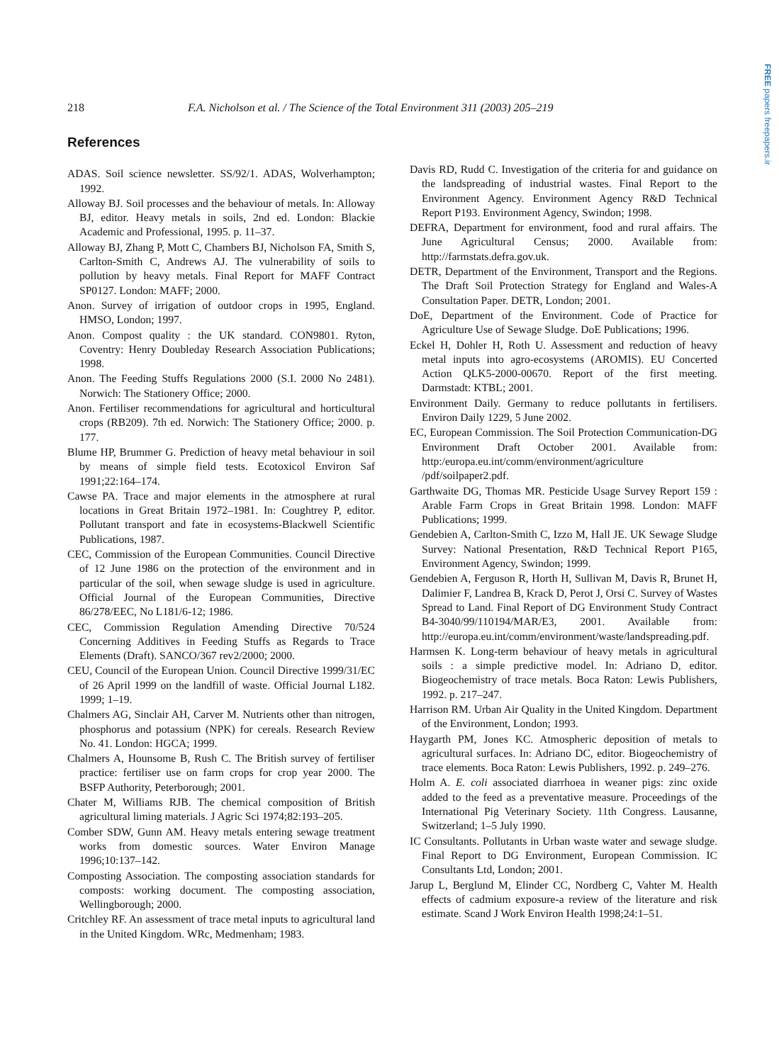FREE papers freepapers.ir
218 F.A. Nicholson et al. / The Science of the Total Environment 311 (2003) 205–219
References
ADAS. Soil science newsletter. SS/92/1. ADAS, Wolverhampton; 1992.
Alloway BJ. Soil processes and the behaviour of metals. In: Alloway BJ, editor. Heavy metals in soils, 2nd ed. London: Blackie Academic and Professional, 1995. p. 11–37.
Alloway BJ, Zhang P, Mott C, Chambers BJ, Nicholson FA, Smith S, Carlton-Smith C, Andrews AJ. The vulnerability of soils to pollution by heavy metals. Final Report for MAFF Contract SP0127. London: MAFF; 2000.
Anon. Survey of irrigation of outdoor crops in 1995, England. HMSO, London; 1997.
Anon. Compost quality : the UK standard. CON9801. Ryton, Coventry: Henry Doubleday Research Association Publications; 1998.
Anon. The Feeding Stuffs Regulations 2000 (S.I. 2000 No 2481). Norwich: The Stationery Office; 2000.
Anon. Fertiliser recommendations for agricultural and horticultural crops (RB209). 7th ed. Norwich: The Stationery Office; 2000. p. 177.
Blume HP, Brummer G. Prediction of heavy metal behaviour in soil by means of simple field tests. Ecotoxicol Environ Saf 1991;22:164–174.
Cawse PA. Trace and major elements in the atmosphere at rural locations in Great Britain 1972–1981. In: Coughtrey P, editor. Pollutant transport and fate in ecosystems-Blackwell Scientific Publications, 1987.
CEC, Commission of the European Communities. Council Directive of 12 June 1986 on the protection of the environment and in particular of the soil, when sewage sludge is used in agriculture. Official Journal of the European Communities, Directive 86/278/EEC, No L181/6-12; 1986.
CEC, Commission Regulation Amending Directive 70/524 Concerning Additives in Feeding Stuffs as Regards to Trace Elements (Draft). SANCO/367 rev2/2000; 2000.
CEU, Council of the European Union. Council Directive 1999/31/EC of 26 April 1999 on the landfill of waste. Official Journal L182. 1999; 1–19.
Chalmers AG, Sinclair AH, Carver M. Nutrients other than nitrogen, phosphorus and potassium (NPK) for cereals. Research Review No. 41. London: HGCA; 1999.
Chalmers A, Hounsome B, Rush C. The British survey of fertiliser practice: fertiliser use on farm crops for crop year 2000. The BSFP Authority, Peterborough; 2001.
Chater M, Williams RJB. The chemical composition of British agricultural liming materials. J Agric Sci 1974;82:193–205.
Comber SDW, Gunn AM. Heavy metals entering sewage treatment works from domestic sources. Water Environ Manage 1996;10:137–142.
Composting Association. The composting association standards for composts: working document. The composting association, Wellingborough; 2000.
Critchley RF. An assessment of trace metal inputs to agricultural land in the United Kingdom. WRc, Medmenham; 1983.
Davis RD, Rudd C. Investigation of the criteria for and guidance on the landspreading of industrial wastes. Final Report to the Environment Agency. Environment Agency R&D Technical Report P193. Environment Agency, Swindon; 1998.
DEFRA, Department for environment, food and rural affairs. The June Agricultural Census; 2000. Available from: http://farmstats.defra.gov.uk.
DETR, Department of the Environment, Transport and the Regions. The Draft Soil Protection Strategy for England and Wales-A Consultation Paper. DETR, London; 2001.
DoE, Department of the Environment. Code of Practice for Agriculture Use of Sewage Sludge. DoE Publications; 1996.
Eckel H, Dohler H, Roth U. Assessment and reduction of heavy metal inputs into agro-ecosystems (AROMIS). EU Concerted Action QLK5-2000-00670. Report of the first meeting. Darmstadt: KTBL; 2001.
Environment Daily. Germany to reduce pollutants in fertilisers. Environ Daily 1229, 5 June 2002.
EC, European Commission. The Soil Protection Communication-DG Environment Draft October 2001. Available from: http:/europa.eu.int/comm/environment/agriculture /pdf/soilpaper2.pdf.
Garthwaite DG, Thomas MR. Pesticide Usage Survey Report 159 : Arable Farm Crops in Great Britain 1998. London: MAFF Publications; 1999.
Gendebien A, Carlton-Smith C, Izzo M, Hall JE. UK Sewage Sludge Survey: National Presentation, R&D Technical Report P165, Environment Agency, Swindon; 1999.
Gendebien A, Ferguson R, Horth H, Sullivan M, Davis R, Brunet H, Dalimier F, Landrea B, Krack D, Perot J, Orsi C. Survey of Wastes Spread to Land. Final Report of DG Environment Study Contract B4-3040/99/110194/MAR/E3, 2001. Available from: http://europa.eu.int/comm/environment/waste/landspreading.pdf.
Harmsen K. Long-term behaviour of heavy metals in agricultural soils : a simple predictive model. In: Adriano D, editor. Biogeochemistry of trace metals. Boca Raton: Lewis Publishers, 1992. p. 217–247.
Harrison RM. Urban Air Quality in the United Kingdom. Department of the Environment, London; 1993.
Haygarth PM, Jones KC. Atmospheric deposition of metals to agricultural surfaces. In: Adriano DC, editor. Biogeochemistry of trace elements. Boca Raton: Lewis Publishers, 1992. p. 249–276.
Holm A. E. coli associated diarrhoea in weaner pigs: zinc oxide added to the feed as a preventative measure. Proceedings of the International Pig Veterinary Society. 11th Congress. Lausanne, Switzerland; 1–5 July 1990.
IC Consultants. Pollutants in Urban waste water and sewage sludge. Final Report to DG Environment, European Commission. IC Consultants Ltd, London; 2001.
Jarup L, Berglund M, Elinder CC, Nordberg C, Vahter M. Health effects of cadmium exposure-a review of the literature and risk estimate. Scand J Work Environ Health 1998;24:1–51.